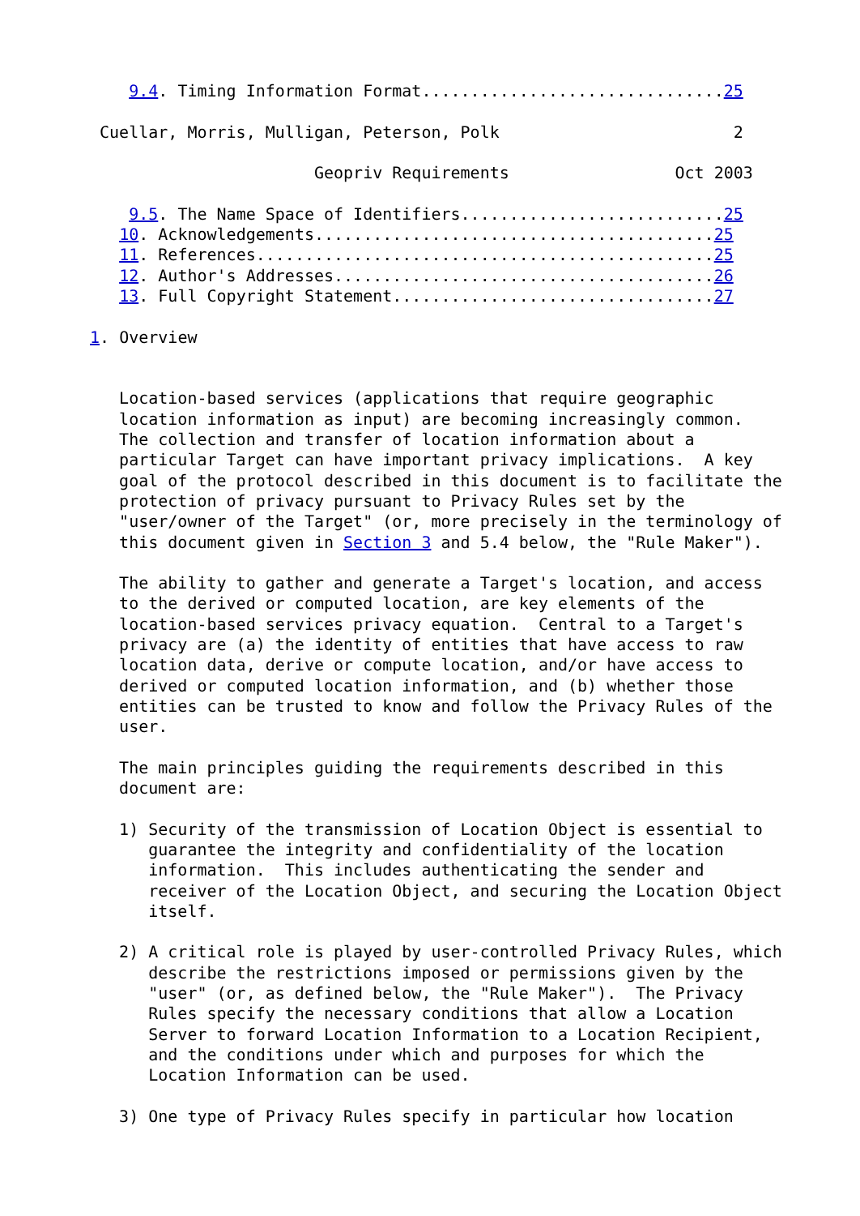9.4. Timing Information Format...............................25

 Cuellar, Morris, Mulligan, Peterson, Polk                        2

                       Geopriv Requirements                 Oct 2003

    9.5. The Name Space of Identifiers...........................25
   10. Acknowledgements.........................................25
   11. References...............................................25
   12. Author's Addresses.......................................26
   13. Full Copyright Statement.................................27

1. Overview


   Location-based services (applications that require geographic
   location information as input) are becoming increasingly common.
   The collection and transfer of location information about a
   particular Target can have important privacy implications.  A key
   goal of the protocol described in this document is to facilitate the
   protection of privacy pursuant to Privacy Rules set by the
   "user/owner of the Target" (or, more precisely in the terminology of
   this document given in Section 3 and 5.4 below, the "Rule Maker").

   The ability to gather and generate a Target's location, and access
   to the derived or computed location, are key elements of the
   location-based services privacy equation.  Central to a Target's
   privacy are (a) the identity of entities that have access to raw
   location data, derive or compute location, and/or have access to
   derived or computed location information, and (b) whether those
   entities can be trusted to know and follow the Privacy Rules of the
   user.

   The main principles guiding the requirements described in this
   document are:

   1) Security of the transmission of Location Object is essential to
      guarantee the integrity and confidentiality of the location
      information.  This includes authenticating the sender and
      receiver of the Location Object, and securing the Location Object
      itself.

   2) A critical role is played by user-controlled Privacy Rules, which
      describe the restrictions imposed or permissions given by the
      "user" (or, as defined below, the "Rule Maker").  The Privacy
      Rules specify the necessary conditions that allow a Location
      Server to forward Location Information to a Location Recipient,
      and the conditions under which and purposes for which the
      Location Information can be used.

   3) One type of Privacy Rules specify in particular how location